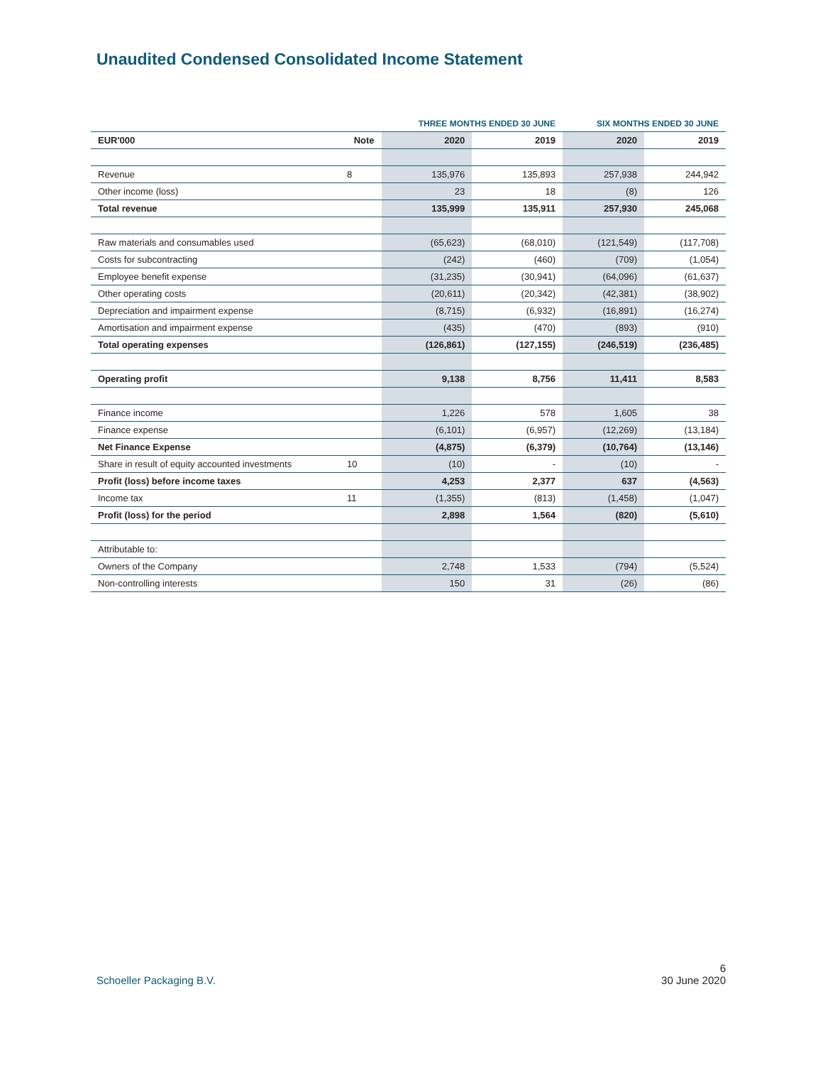Unaudited Condensed Consolidated Income Statement
| | | THREE MONTHS ENDED 30 JUNE | | SIX MONTHS ENDED 30 JUNE | |
| --- | --- | --- | --- | --- | --- |
| EUR'000 | Note | 2020 | 2019 | 2020 | 2019 |
| Revenue | 8 | 135,976 | 135,893 | 257,938 | 244,942 |
| Other income (loss) | | 23 | 18 | (8) | 126 |
| Total revenue | | 135,999 | 135,911 | 257,930 | 245,068 |
| Raw materials and consumables used | | (65,623) | (68,010) | (121,549) | (117,708) |
| Costs for subcontracting | | (242) | (460) | (709) | (1,054) |
| Employee benefit expense | | (31,235) | (30,941) | (64,096) | (61,637) |
| Other operating costs | | (20,611) | (20,342) | (42,381) | (38,902) |
| Depreciation and impairment expense | | (8,715) | (6,932) | (16,891) | (16,274) |
| Amortisation and impairment expense | | (435) | (470) | (893) | (910) |
| Total operating expenses | | (126,861) | (127,155) | (246,519) | (236,485) |
| Operating profit | | 9,138 | 8,756 | 11,411 | 8,583 |
| Finance income | | 1,226 | 578 | 1,605 | 38 |
| Finance expense | | (6,101) | (6,957) | (12,269) | (13,184) |
| Net Finance Expense | | (4,875) | (6,379) | (10,764) | (13,146) |
| Share in result of equity accounted investments | 10 | (10) | - | (10) | - |
| Profit (loss) before income taxes | | 4,253 | 2,377 | 637 | (4,563) |
| Income tax | 11 | (1,355) | (813) | (1,458) | (1,047) |
| Profit (loss) for the period | | 2,898 | 1,564 | (820) | (5,610) |
| Attributable to: | | | | | |
| Owners of the Company | | 2,748 | 1,533 | (794) | (5,524) |
| Non-controlling interests | | 150 | 31 | (26) | (86) |
Schoeller Packaging B.V. 6
30 June 2020